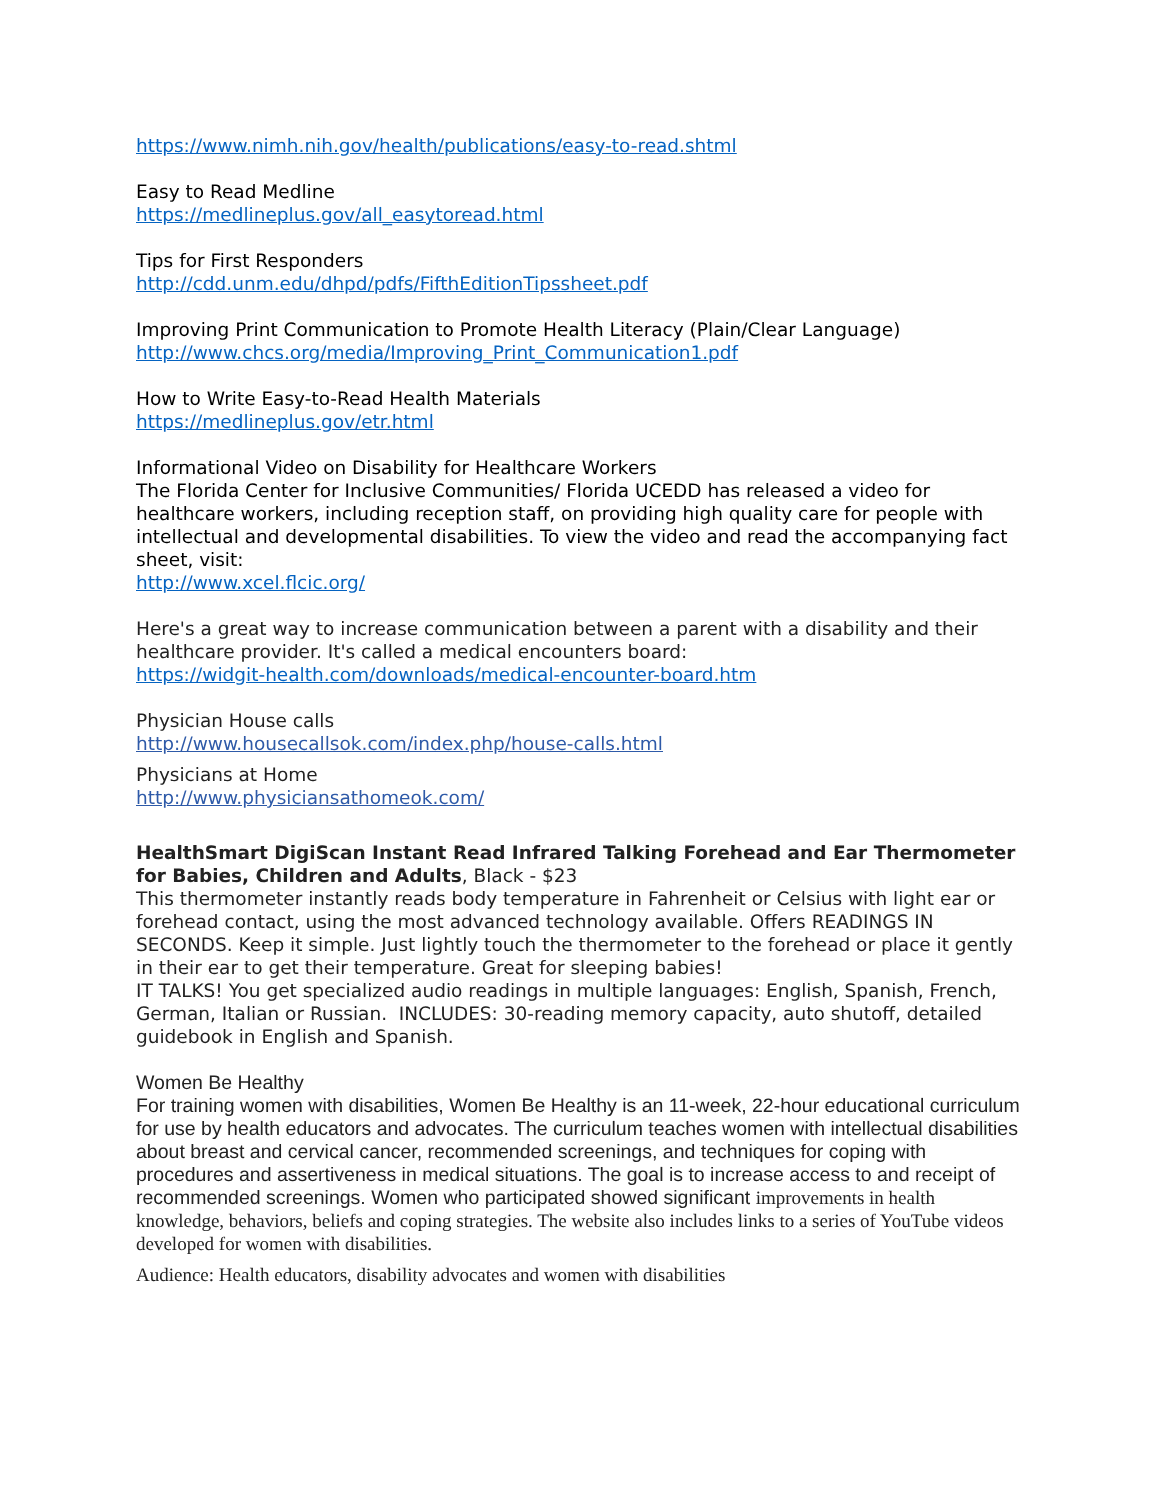https://www.nimh.nih.gov/health/publications/easy-to-read.shtml
Easy to Read Medline
https://medlineplus.gov/all_easytoread.html
Tips for First Responders
http://cdd.unm.edu/dhpd/pdfs/FifthEditionTipssheet.pdf
Improving Print Communication to Promote Health Literacy (Plain/Clear Language)
http://www.chcs.org/media/Improving_Print_Communication1.pdf
How to Write Easy-to-Read Health Materials
https://medlineplus.gov/etr.html
Informational Video on Disability for Healthcare Workers
The Florida Center for Inclusive Communities/ Florida UCEDD has released a video for healthcare workers, including reception staff, on providing high quality care for people with intellectual and developmental disabilities. To view the video and read the accompanying fact sheet, visit:
http://www.xcel.flcic.org/
Here's a great way to increase communication between a parent with a disability and their healthcare provider. It's called a medical encounters board:
https://widgit-health.com/downloads/medical-encounter-board.htm
Physician House calls
http://www.housecallsok.com/index.php/house-calls.html
Physicians at Home
http://www.physiciansathomeok.com/
HealthSmart DigiScan Instant Read Infrared Talking Forehead and Ear Thermometer for Babies, Children and Adults, Black - $23
This thermometer instantly reads body temperature in Fahrenheit or Celsius with light ear or forehead contact, using the most advanced technology available. Offers READINGS IN SECONDS. Keep it simple. Just lightly touch the thermometer to the forehead or place it gently in their ear to get their temperature. Great for sleeping babies!
IT TALKS! You get specialized audio readings in multiple languages: English, Spanish, French, German, Italian or Russian. INCLUDES: 30-reading memory capacity, auto shutoff, detailed guidebook in English and Spanish.
Women Be Healthy
For training women with disabilities, Women Be Healthy is an 11-week, 22-hour educational curriculum for use by health educators and advocates. The curriculum teaches women with intellectual disabilities about breast and cervical cancer, recommended screenings, and techniques for coping with procedures and assertiveness in medical situations. The goal is to increase access to and receipt of recommended screenings. Women who participated showed significant improvements in health knowledge, behaviors, beliefs and coping strategies. The website also includes links to a series of YouTube videos developed for women with disabilities.
Audience: Health educators, disability advocates and women with disabilities